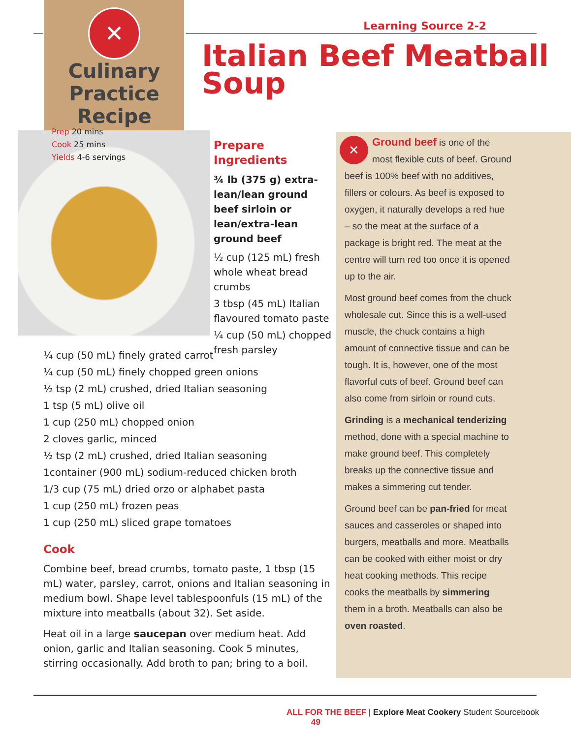✕
Culinary
Practice Recipe
Prep 20 mins
Cook 25 mins
Yields 4-6 servings
Learning Source 2-2
Italian Beef Meatball
Soup
Prepare Ingredients
¾ lb (375 g) extra-lean/lean ground beef sirloin or lean/extra-lean ground beef
½ cup (125 mL) fresh whole wheat bread crumbs
3 tbsp (45 mL) Italian flavoured tomato paste
¼ cup (50 mL) chopped fresh parsley
¼ cup (50 mL) finely grated carrot
¼ cup (50 mL) finely chopped green onions
½ tsp (2 mL) crushed, dried Italian seasoning
1 tsp (5 mL) olive oil
1 cup (250 mL) chopped onion
2 cloves garlic, minced
½ tsp (2 mL) crushed, dried Italian seasoning
1container (900 mL) sodium-reduced chicken broth
1/3 cup (75 mL) dried orzo or alphabet pasta
1 cup (250 mL) frozen peas
1 cup (250 mL) sliced grape tomatoes
Cook
Combine beef, bread crumbs, tomato paste, 1 tbsp (15 mL) water, parsley, carrot, onions and Italian seasoning in medium bowl. Shape level tablespoonfuls (15 mL) of the mixture into meatballs (about 32). Set aside.
Heat oil in a large saucepan over medium heat. Add onion, garlic and Italian seasoning. Cook 5 minutes, stirring occasionally. Add broth to pan; bring to a boil.
✕
Ground beef is one of the most flexible cuts of beef. Ground beef is 100% beef with no additives, fillers or colours. As beef is exposed to oxygen, it naturally develops a red hue – so the meat at the surface of a package is bright red. The meat at the centre will turn red too once it is opened up to the air.
Most ground beef comes from the chuck wholesale cut. Since this is a well-used muscle, the chuck contains a high amount of connective tissue and can be tough. It is, however, one of the most flavorful cuts of beef. Ground beef can also come from sirloin or round cuts.
Grinding is a mechanical tenderizing method, done with a special machine to make ground beef. This completely breaks up the connective tissue and makes a simmering cut tender.
Ground beef can be pan-fried for meat sauces and casseroles or shaped into burgers, meatballs and more. Meatballs can be cooked with either moist or dry heat cooking methods. This recipe cooks the meatballs by simmering them in a broth. Meatballs can also be oven roasted.
ALL FOR THE BEEF | Explore Meat Cookery Student Sourcebook 49